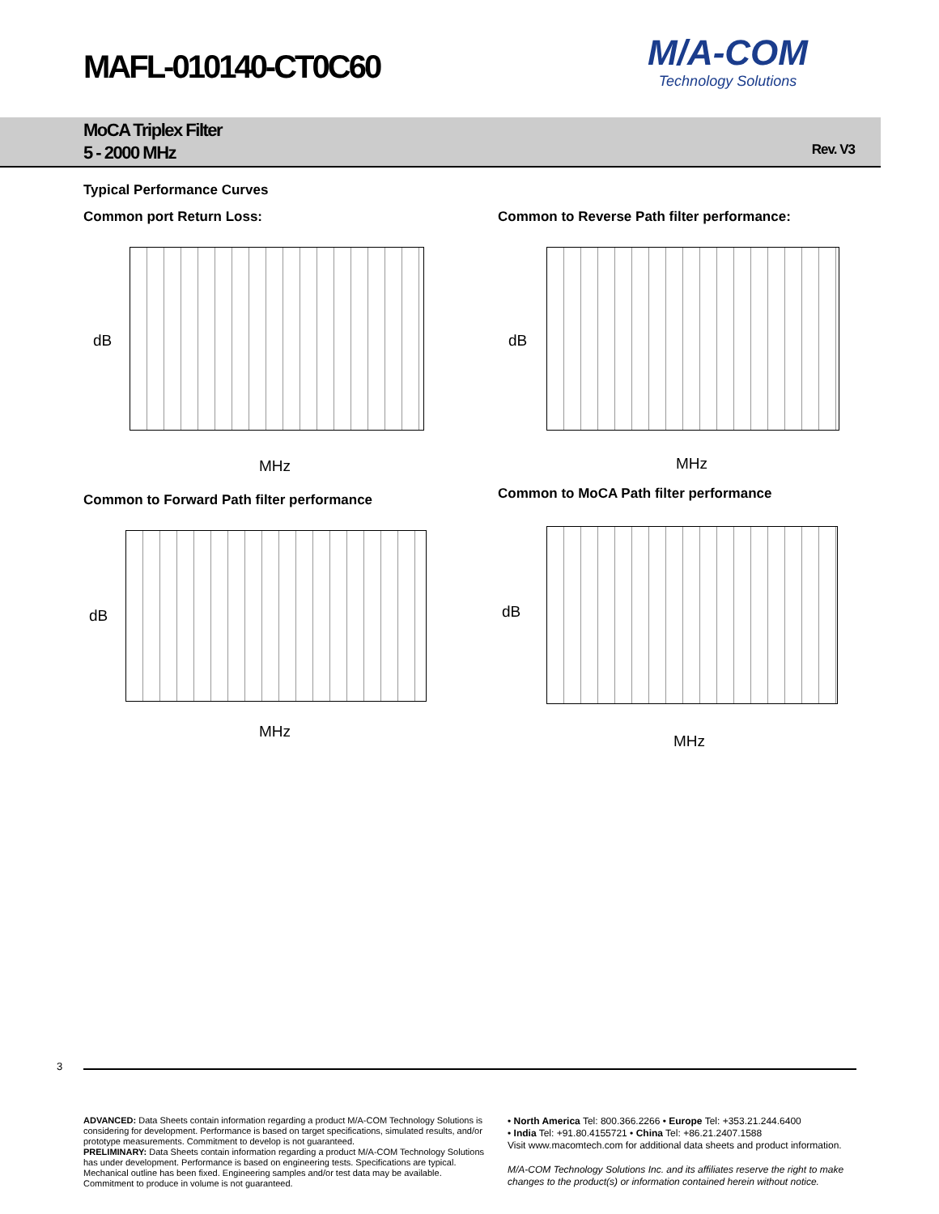MAFL-010140-CT0C60
M/A-COM
Technology Solutions
MoCA Triplex Filter
5 - 2000 MHz
Rev. V3
Typical Performance Curves
Common port Return Loss:
Common to Reverse Path filter performance:
dB
MHz
dB
MHz
Common to Forward Path filter performance
Common to MoCA Path filter performance
dB
MHz
dB
MHz
3
ADVANCED: Data Sheets contain information regarding a product M/A-COM Technology Solutions is considering for development. Performance is based on target specifications, simulated results, and/or prototype measurements. Commitment to develop is not guaranteed.
PRELIMINARY: Data Sheets contain information regarding a product M/A-COM Technology Solutions has under development. Performance is based on engineering tests. Specifications are typical. Mechanical outline has been fixed. Engineering samples and/or test data may be available. Commitment to produce in volume is not guaranteed.
• North America Tel: 800.366.2266 • Europe Tel: +353.21.244.6400
• India Tel: +91.80.4155721 • China Tel: +86.21.2407.1588
Visit www.macomtech.com for additional data sheets and product information.
M/A-COM Technology Solutions Inc. and its affiliates reserve the right to make changes to the product(s) or information contained herein without notice.